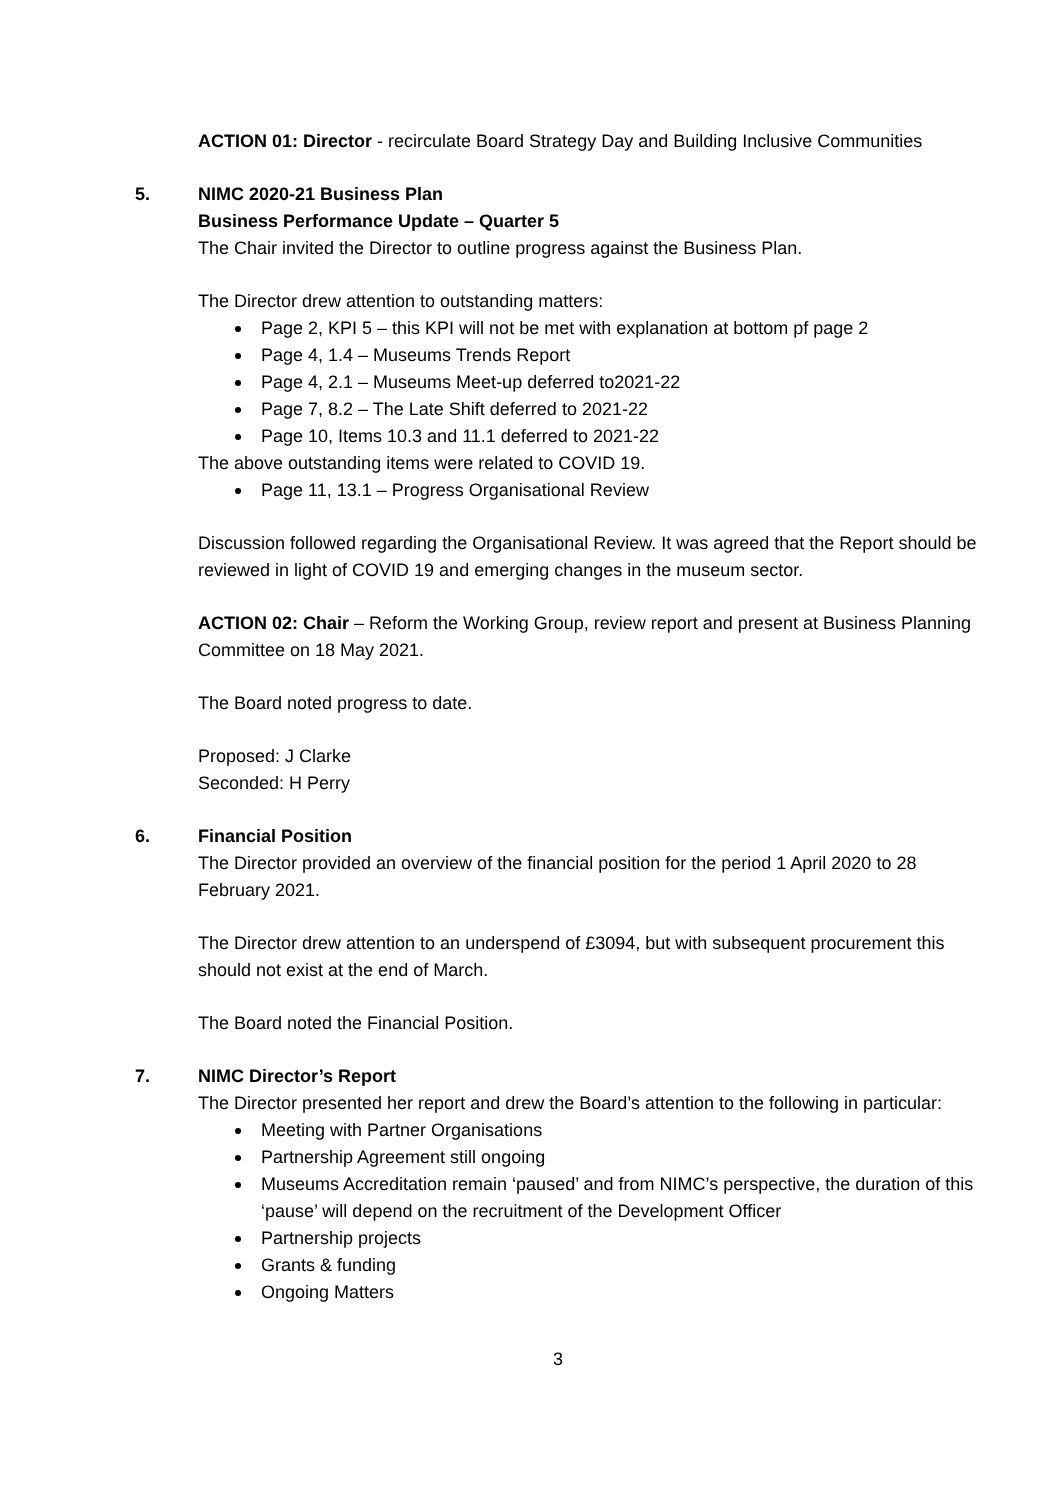ACTION 01: Director - recirculate Board Strategy Day and Building Inclusive Communities
5. NIMC 2020-21 Business Plan
Business Performance Update – Quarter 5
The Chair invited the Director to outline progress against the Business Plan.
The Director drew attention to outstanding matters:
Page 2, KPI 5 – this KPI will not be met with explanation at bottom pf page 2
Page 4, 1.4 – Museums Trends Report
Page 4, 2.1 – Museums Meet-up deferred to2021-22
Page 7, 8.2 – The Late Shift deferred to 2021-22
Page 10, Items 10.3 and 11.1 deferred to 2021-22
The above outstanding items were related to COVID 19.
Page 11, 13.1 – Progress Organisational Review
Discussion followed regarding the Organisational Review. It was agreed that the Report should be reviewed in light of COVID 19 and emerging changes in the museum sector.
ACTION 02: Chair – Reform the Working Group, review report and present at Business Planning Committee on 18 May 2021.
The Board noted progress to date.
Proposed: J Clarke
Seconded: H Perry
6. Financial Position
The Director provided an overview of the financial position for the period 1 April 2020 to 28 February 2021.
The Director drew attention to an underspend of £3094, but with subsequent procurement this should not exist at the end of March.
The Board noted the Financial Position.
7. NIMC Director’s Report
The Director presented her report and drew the Board’s attention to the following in particular:
Meeting with Partner Organisations
Partnership Agreement still ongoing
Museums Accreditation remain ‘paused’ and from NIMC’s perspective, the duration of this ‘pause’ will depend on the recruitment of the Development Officer
Partnership projects
Grants & funding
Ongoing Matters
3